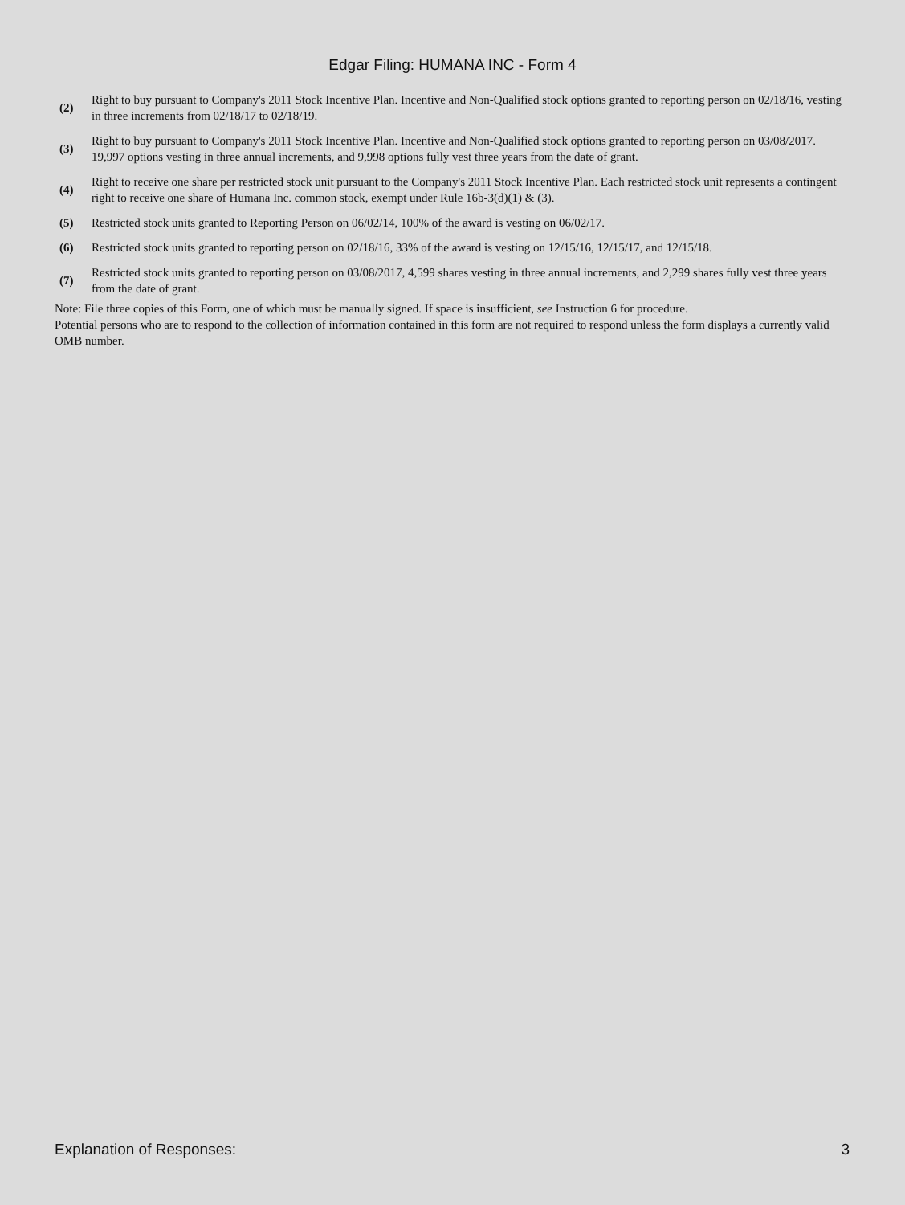Edgar Filing: HUMANA INC - Form 4
| (2) | Right to buy pursuant to Company's 2011 Stock Incentive Plan. Incentive and Non-Qualified stock options granted to reporting person on 02/18/16, vesting in three increments from 02/18/17 to 02/18/19. |
| (3) | Right to buy pursuant to Company's 2011 Stock Incentive Plan. Incentive and Non-Qualified stock options granted to reporting person on 03/08/2017. 19,997 options vesting in three annual increments, and 9,998 options fully vest three years from the date of grant. |
| (4) | Right to receive one share per restricted stock unit pursuant to the Company's 2011 Stock Incentive Plan. Each restricted stock unit represents a contingent right to receive one share of Humana Inc. common stock, exempt under Rule 16b-3(d)(1) & (3). |
| (5) | Restricted stock units granted to Reporting Person on 06/02/14, 100% of the award is vesting on 06/02/17. |
| (6) | Restricted stock units granted to reporting person on 02/18/16, 33% of the award is vesting on 12/15/16, 12/15/17, and 12/15/18. |
| (7) | Restricted stock units granted to reporting person on 03/08/2017, 4,599 shares vesting in three annual increments, and 2,299 shares fully vest three years from the date of grant. |
Note: File three copies of this Form, one of which must be manually signed. If space is insufficient, see Instruction 6 for procedure.
Potential persons who are to respond to the collection of information contained in this form are not required to respond unless the form displays a currently valid OMB number.
Explanation of Responses: 3